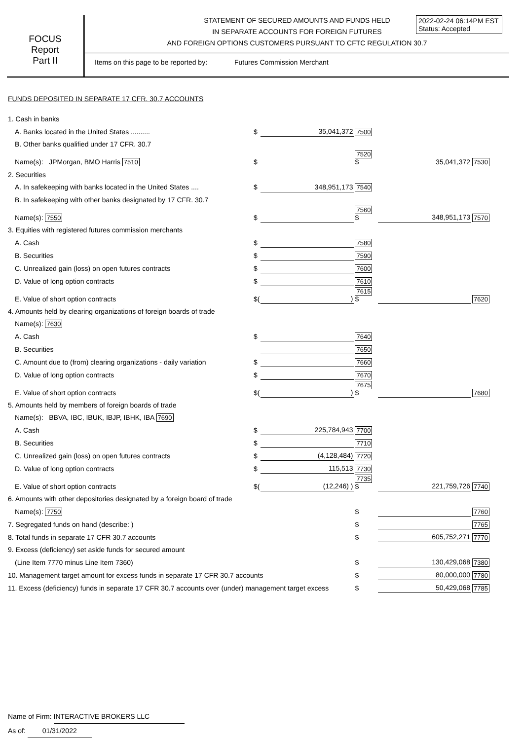2022-02-24 06:14PM EST
Status: Accepted
FOCUS
Report
Part II
STATEMENT OF SECURED AMOUNTS AND FUNDS HELD
IN SEPARATE ACCOUNTS FOR FOREIGN FUTURES
AND FOREIGN OPTIONS CUSTOMERS PURSUANT TO CFTC REGULATION 30.7
Items on this page to be reported by: Futures Commission Merchant
FUNDS DEPOSITED IN SEPARATE 17 CFR. 30.7 ACCOUNTS
| 1. Cash in banks | | | | | |
| A. Banks located in the United States .......... | $ | 35,041,372 | 7500 | | |
| B. Other banks qualified under 17 CFR. 30.7 | | | | | |
| Name(s): JPMorgan, BMO Harris 7510 | $ | | 7520 $ | 35,041,372 | 7530 |
| 2. Securities | | | | | |
| A. In safekeeping with banks located in the United States .... | $ | 348,951,173 | 7540 | | |
| B. In safekeeping with other banks designated by 17 CFR. 30.7 | | | | | |
| Name(s): 7550 | $ | | 7560 $ | 348,951,173 | 7570 |
| 3. Equities with registered futures commission merchants | | | | | |
| A. Cash | $ | | 7580 | | |
| B. Securities | $ | | 7590 | | |
| C. Unrealized gain (loss) on open futures contracts | $ | | 7600 | | |
| D. Value of long option contracts | $ | | 7610 | | |
| E. Value of short option contracts | $( | ) | 7615 $ | | 7620 |
| 4. Amounts held by clearing organizations of foreign boards of trade | | | | | |
| Name(s): 7630 | | | | | |
| A. Cash | $ | | 7640 | | |
| B. Securities | | | 7650 | | |
| C. Amount due to (from) clearing organizations - daily variation | $ | | 7660 | | |
| D. Value of long option contracts | $ | | 7670 | | |
| E. Value of short option contracts | $( | ) | 7675 $ | | 7680 |
| 5. Amounts held by members of foreign boards of trade | | | | | |
| Name(s): BBVA, IBC, IBUK, IBJP, IBHK, IBA 7690 | | | | | |
| A. Cash | $ | 225,784,943 | 7700 | | |
| B. Securities | $ | | 7710 | | |
| C. Unrealized gain (loss) on open futures contracts | $ | (4,128,484) | 7720 | | |
| D. Value of long option contracts | $ | 115,513 | 7730 | | |
| E. Value of short option contracts | $( | (12,246) ) | 7735 $ | 221,759,726 | 7740 |
| 6. Amounts with other depositories designated by a foreign board of trade | | | | | |
| Name(s): 7750 | | | $ | | 7760 |
| 7. Segregated funds on hand (describe: ) | | | $ | | 7765 |
| 8. Total funds in separate 17 CFR 30.7 accounts | | | $ | 605,752,271 | 7770 |
| 9. Excess (deficiency) set aside funds for secured amount | | | | | |
| (Line Item 7770 minus Line Item 7360) | | | $ | 130,429,068 | 7380 |
| 10. Management target amount for excess funds in separate 17 CFR 30.7 accounts | | | $ | 80,000,000 | 7780 |
| 11. Excess (deficiency) funds in separate 17 CFR 30.7 accounts over (under) management target excess | | | $ | 50,429,068 | 7785 |
Name of Firm: INTERACTIVE BROKERS LLC
As of: 01/31/2022